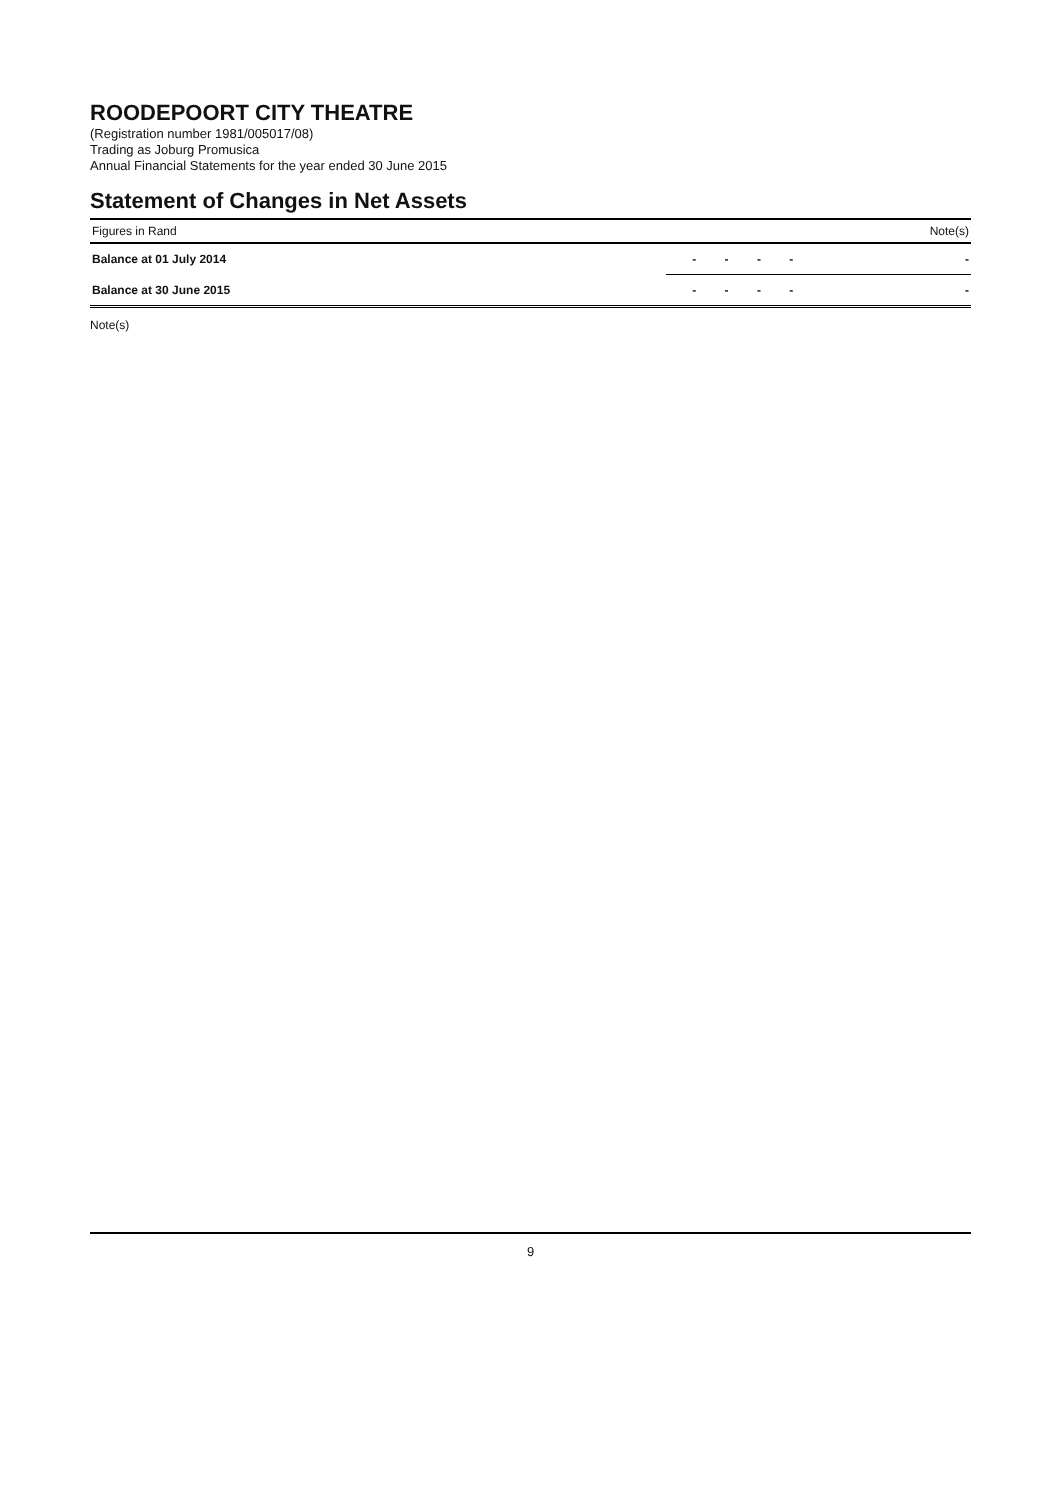ROODEPOORT CITY THEATRE
(Registration number 1981/005017/08)
Trading as Joburg Promusica
Annual Financial Statements for the year ended 30 June 2015
Statement of Changes in Net Assets
| Figures in Rand | | | | | Note(s) |
| --- | --- | --- | --- | --- | --- |
| Balance at 01 July 2014 | - | - | - | - | - |
| Balance at 30 June 2015 | - | - | - | - | - |
Note(s)
9